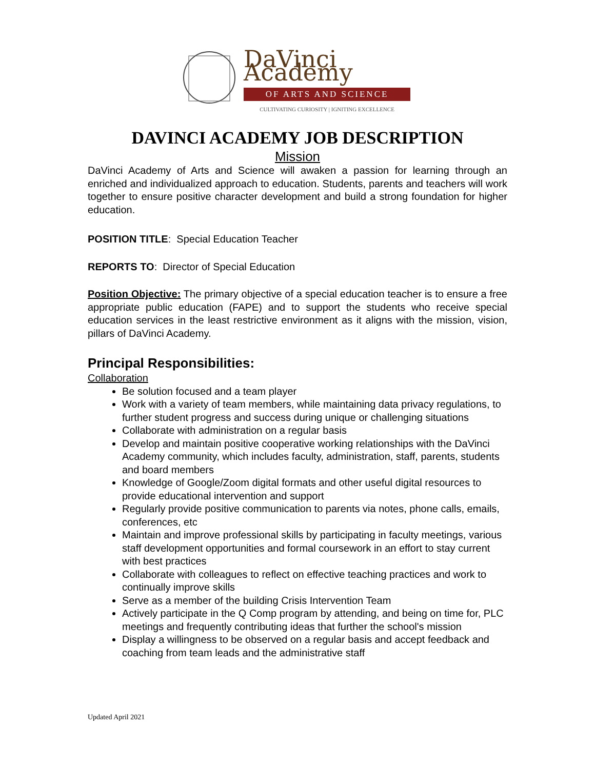DaVinci Academy
OF ARTS AND SCIENCE
CULTIVATING CURIOSITY | IGNITING EXCELLENCE
DAVINCI ACADEMY JOB DESCRIPTION
Mission
DaVinci Academy of Arts and Science will awaken a passion for learning through an enriched and individualized approach to education. Students, parents and teachers will work together to ensure positive character development and build a strong foundation for higher education.
POSITION TITLE: Special Education Teacher
REPORTS TO: Director of Special Education
Position Objective: The primary objective of a special education teacher is to ensure a free appropriate public education (FAPE) and to support the students who receive special education services in the least restrictive environment as it aligns with the mission, vision, pillars of DaVinci Academy.
Principal Responsibilities:
Collaboration
Be solution focused and a team player
Work with a variety of team members, while maintaining data privacy regulations, to further student progress and success during unique or challenging situations
Collaborate with administration on a regular basis
Develop and maintain positive cooperative working relationships with the DaVinci Academy community, which includes faculty, administration, staff, parents, students and board members
Knowledge of Google/Zoom digital formats and other useful digital resources to provide educational intervention and support
Regularly provide positive communication to parents via notes, phone calls, emails, conferences, etc
Maintain and improve professional skills by participating in faculty meetings, various staff development opportunities and formal coursework in an effort to stay current with best practices
Collaborate with colleagues to reflect on effective teaching practices and work to continually improve skills
Serve as a member of the building Crisis Intervention Team
Actively participate in the Q Comp program by attending, and being on time for, PLC meetings and frequently contributing ideas that further the school's mission
Display a willingness to be observed on a regular basis and accept feedback and coaching from team leads and the administrative staff
Updated April 2021